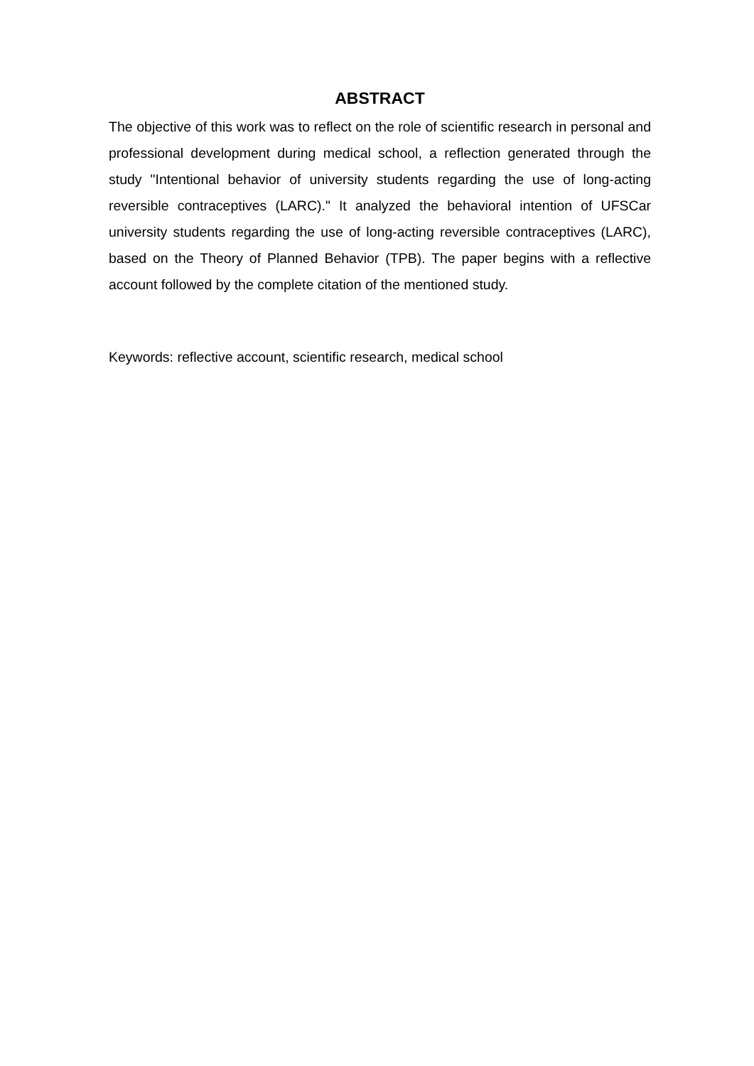ABSTRACT
The objective of this work was to reflect on the role of scientific research in personal and professional development during medical school, a reflection generated through the study "Intentional behavior of university students regarding the use of long-acting reversible contraceptives (LARC)." It analyzed the behavioral intention of UFSCar university students regarding the use of long-acting reversible contraceptives (LARC), based on the Theory of Planned Behavior (TPB). The paper begins with a reflective account followed by the complete citation of the mentioned study.
Keywords: reflective account, scientific research, medical school